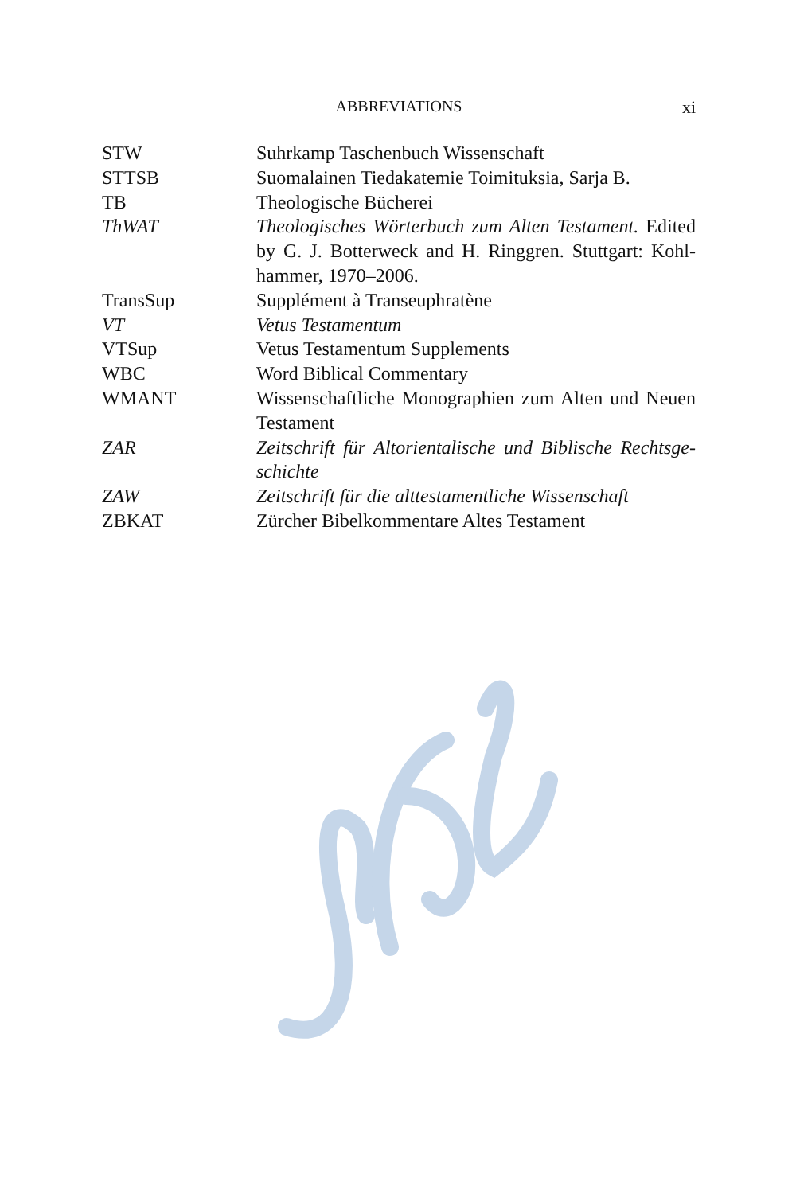ABBREVIATIONS
xi
| STW | Suhrkamp Taschenbuch Wissenschaft |
| STTSB | Suomalainen Tiedakatemie Toimituksia, Sarja B. |
| TB | Theologische Bücherei |
| ThWAT | Theologisches Wörterbuch zum Alten Testament. Edited by G. J. Botterweck and H. Ringgren. Stuttgart: Kohl­hammer, 1970–2006. |
| TransSup | Supplément à Transeuphratène |
| VT | Vetus Testamentum |
| VTSup | Vetus Testamentum Supplements |
| WBC | Word Biblical Commentary |
| WMANT | Wissenschaftliche Monographien zum Alten und Neuen Testament |
| ZAR | Zeitschrift für Altorientalische und Biblische Rechtsge­schichte |
| ZAW | Zeitschrift für die alttestamentliche Wissenschaft |
| ZBKAT | Zürcher Bibelkommentare Altes Testament |